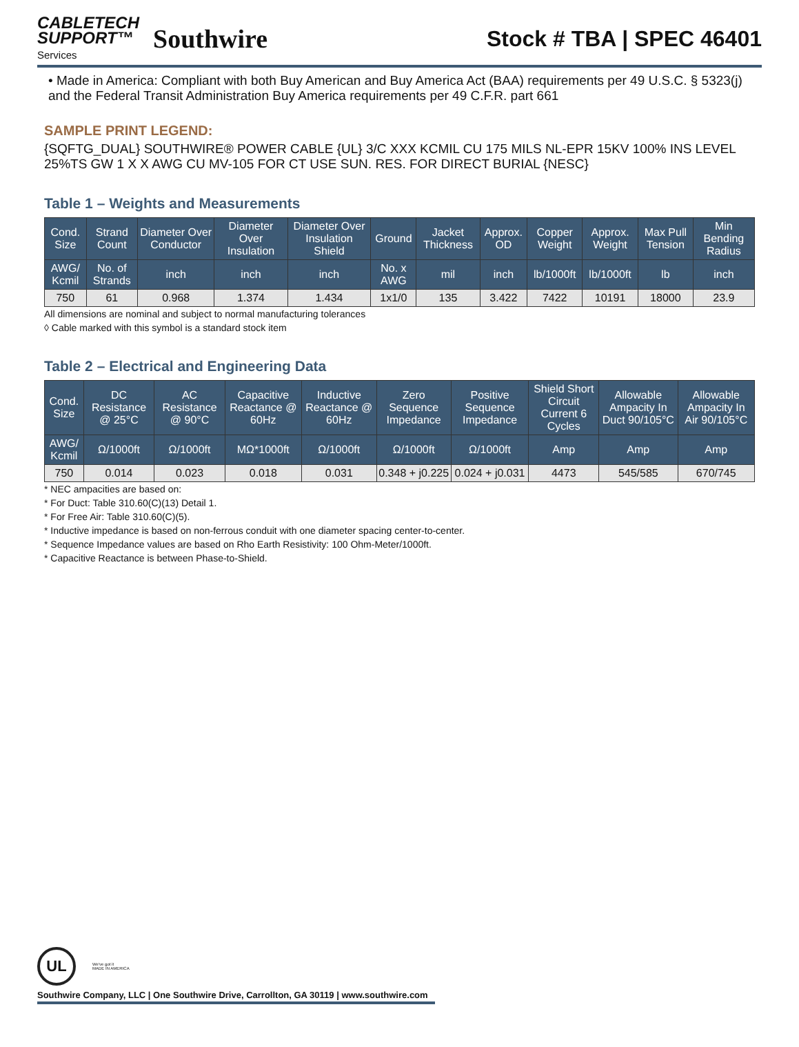CABLETECH
SUPPORT™
Services
Southwire
Stock # TBA | SPEC 46401
• Made in America: Compliant with both Buy American and Buy America Act (BAA) requirements per 49 U.S.C. § 5323(j) and the Federal Transit Administration Buy America requirements per 49 C.F.R. part 661
SAMPLE PRINT LEGEND:
{SQFTG_DUAL} SOUTHWIRE® POWER CABLE {UL} 3/C XXX KCMIL CU 175 MILS NL-EPR 15KV 100% INS LEVEL 25%TS GW 1 X X AWG CU MV-105 FOR CT USE SUN. RES. FOR DIRECT BURIAL {NESC}
Table 1 – Weights and Measurements
| Cond. Size | Strand Count | Diameter Over Conductor | Diameter Over Insulation | Diameter Over Insulation Shield | Ground | Jacket Thickness | Approx. OD | Copper Weight | Approx. Weight | Max Pull Tension | Min Bending Radius |
| --- | --- | --- | --- | --- | --- | --- | --- | --- | --- | --- | --- |
| AWG/ Kcmil | No. of Strands | inch | inch | inch | No. x AWG | mil | inch | lb/1000ft | lb/1000ft | lb | inch |
| 750 | 61 | 0.968 | 1.374 | 1.434 | 1x1/0 | 135 | 3.422 | 7422 | 10191 | 18000 | 23.9 |
All dimensions are nominal and subject to normal manufacturing tolerances
◊ Cable marked with this symbol is a standard stock item
Table 2 – Electrical and Engineering Data
| Cond. Size | DC Resistance @ 25°C | AC Resistance @ 90°C | Capacitive Reactance @ 60Hz | Inductive Reactance @ 60Hz | Zero Sequence Impedance | Positive Sequence Impedance | Shield Short Circuit Current 6 Cycles | Allowable Ampacity In Duct 90/105°C | Allowable Ampacity In Air 90/105°C |
| --- | --- | --- | --- | --- | --- | --- | --- | --- | --- |
| AWG/ Kcmil | Ω/1000ft | Ω/1000ft | MΩ*1000ft | Ω/1000ft | Ω/1000ft | Ω/1000ft | Amp | Amp | Amp |
| 750 | 0.014 | 0.023 | 0.018 | 0.031 | 0.348 + j0.225 | 0.024 + j0.031 | 4473 | 545/585 | 670/745 |
* NEC ampacities are based on:
* For Duct: Table 310.60(C)(13) Detail 1.
* For Free Air: Table 310.60(C)(5).
* Inductive impedance is based on non-ferrous conduit with one diameter spacing center-to-center.
* Sequence Impedance values are based on Rho Earth Resistivity: 100 Ohm-Meter/1000ft.
* Capacitive Reactance is between Phase-to-Shield.
UL
We've got it
MADE IN AMERICA
Southwire Company, LLC | One Southwire Drive, Carrollton, GA 30119 | www.southwire.com